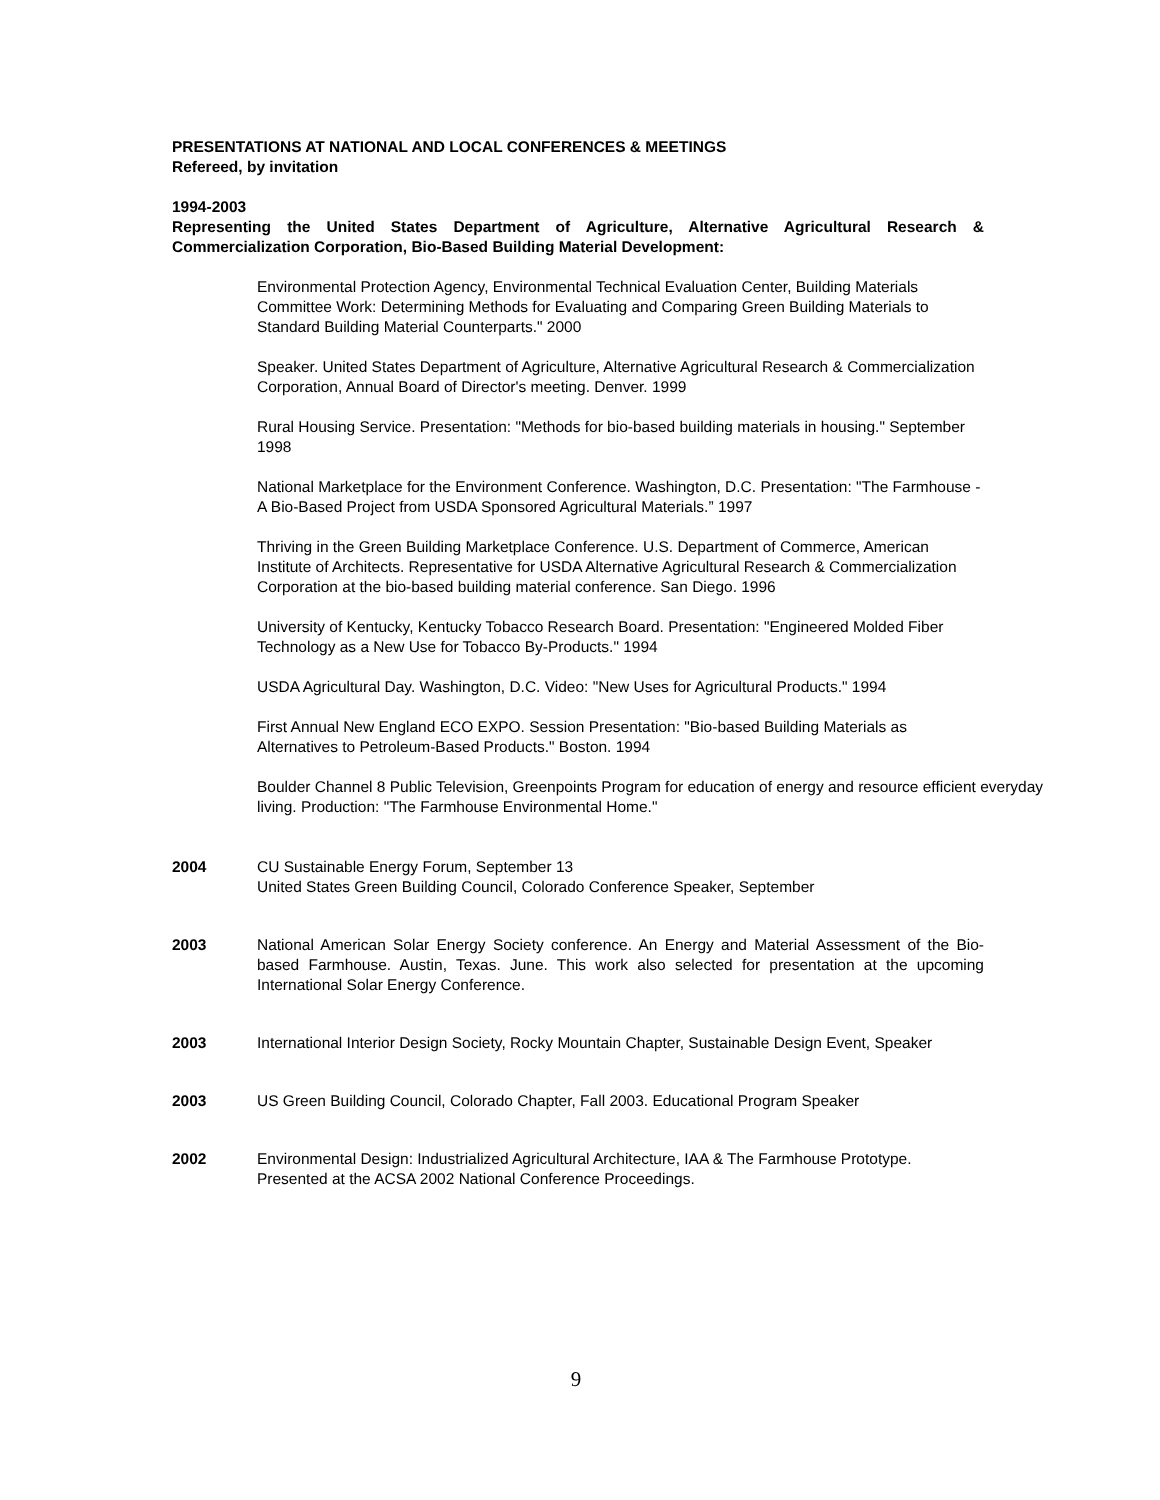PRESENTATIONS AT NATIONAL AND LOCAL CONFERENCES & MEETINGS
Refereed, by invitation
1994-2003
Representing the United States Department of Agriculture, Alternative Agricultural Research & Commercialization Corporation, Bio-Based Building Material Development:
Environmental Protection Agency, Environmental Technical Evaluation Center, Building Materials Committee Work: Determining Methods for Evaluating and Comparing Green Building Materials to Standard Building Material Counterparts." 2000
Speaker. United States Department of Agriculture, Alternative Agricultural Research & Commercialization Corporation, Annual Board of Director's meeting. Denver. 1999
Rural Housing Service. Presentation: "Methods for bio-based building materials in housing." September 1998
National Marketplace for the Environment Conference. Washington, D.C. Presentation: "The Farmhouse - A Bio-Based Project from USDA Sponsored Agricultural Materials.” 1997
Thriving in the Green Building Marketplace Conference. U.S. Department of Commerce, American Institute of Architects. Representative for USDA Alternative Agricultural Research & Commercialization Corporation at the bio-based building material conference. San Diego. 1996
University of Kentucky, Kentucky Tobacco Research Board. Presentation: "Engineered Molded Fiber Technology as a New Use for Tobacco By-Products." 1994
USDA Agricultural Day. Washington, D.C. Video: "New Uses for Agricultural Products." 1994
First Annual New England ECO EXPO. Session Presentation: "Bio-based Building Materials as Alternatives to Petroleum-Based Products." Boston. 1994
Boulder Channel 8 Public Television, Greenpoints Program for education of energy and resource efficient everyday living. Production: "The Farmhouse Environmental Home."
2004 CU Sustainable Energy Forum, September 13
United States Green Building Council, Colorado Conference Speaker, September
2003 National American Solar Energy Society conference. An Energy and Material Assessment of the Bio-based Farmhouse. Austin, Texas. June. This work also selected for presentation at the upcoming International Solar Energy Conference.
2003 International Interior Design Society, Rocky Mountain Chapter, Sustainable Design Event, Speaker
2003 US Green Building Council, Colorado Chapter, Fall 2003. Educational Program Speaker
2002 Environmental Design: Industrialized Agricultural Architecture, IAA & The Farmhouse Prototype. Presented at the ACSA 2002 National Conference Proceedings.
9